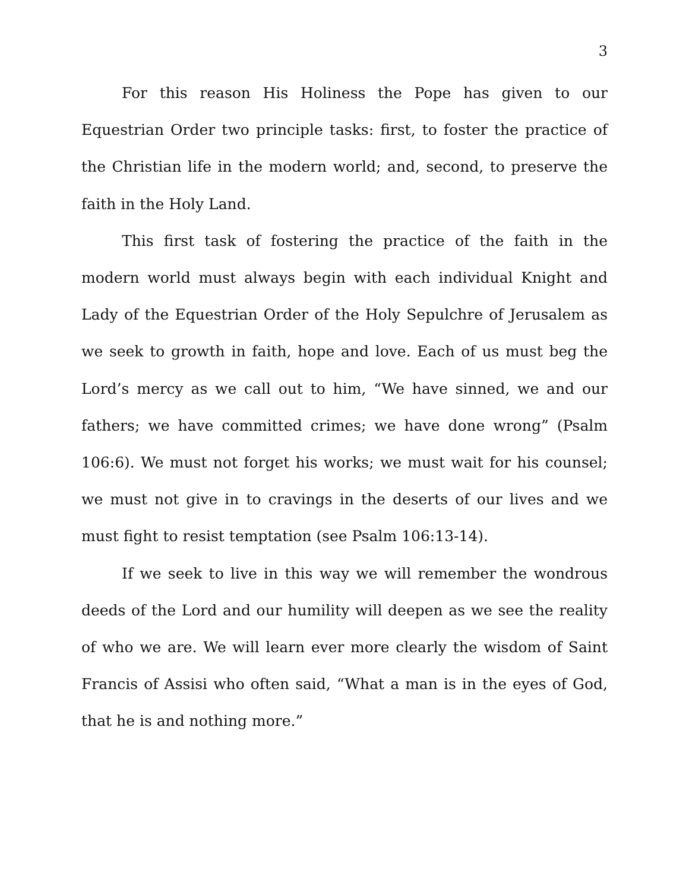3
For this reason His Holiness the Pope has given to our Equestrian Order two principle tasks: first, to foster the practice of the Christian life in the modern world; and, second, to preserve the faith in the Holy Land.
This first task of fostering the practice of the faith in the modern world must always begin with each individual Knight and Lady of the Equestrian Order of the Holy Sepulchre of Jerusalem as we seek to growth in faith, hope and love. Each of us must beg the Lord’s mercy as we call out to him, “We have sinned, we and our fathers; we have committed crimes; we have done wrong” (Psalm 106:6). We must not forget his works; we must wait for his counsel; we must not give in to cravings in the deserts of our lives and we must fight to resist temptation (see Psalm 106:13-14).
If we seek to live in this way we will remember the wondrous deeds of the Lord and our humility will deepen as we see the reality of who we are. We will learn ever more clearly the wisdom of Saint Francis of Assisi who often said, “What a man is in the eyes of God, that he is and nothing more.”